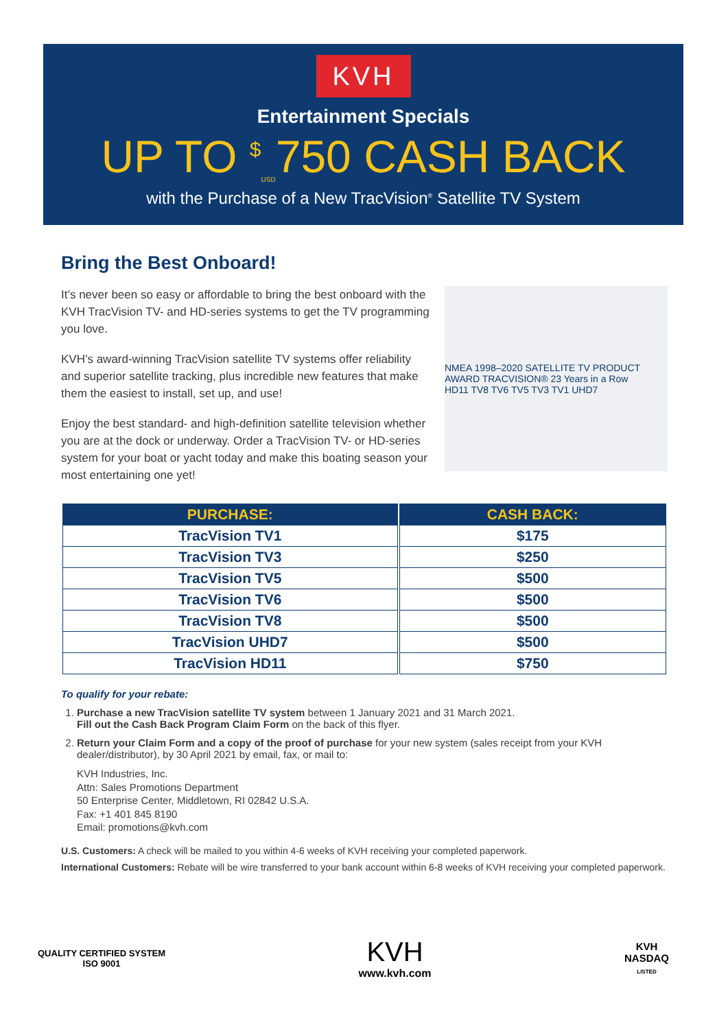KVH
Entertainment Specials
UP TO <sup>$</sup><sub>USD</sub>750 CASH BACK
with the Purchase of a New TracVision<sup>®</sup> Satellite TV System
Bring the Best Onboard!
It’s never been so easy or affordable to bring the best onboard with the KVH TracVision TV- and HD-series systems to get the TV programming you love.
KVH’s award-winning TracVision satellite TV systems offer reliability and superior satellite tracking, plus incredible new features that make them the easiest to install, set up, and use!
Enjoy the best standard- and high-definition satellite television whether you are at the dock or underway. Order a TracVision TV- or HD-series system for your boat or yacht today and make this boating season your most entertaining one yet!
NMEA 1998–2020 SATELLITE TV PRODUCT AWARD TRACVISION® 23 Years in a Row
HD11 TV8 TV6 TV5 TV3 TV1 UHD7
| PURCHASE: | CASH BACK: |
| --- | --- |
| TracVision TV1 | $175 |
| TracVision TV3 | $250 |
| TracVision TV5 | $500 |
| TracVision TV6 | $500 |
| TracVision TV8 | $500 |
| TracVision UHD7 | $500 |
| TracVision HD11 | $750 |
To qualify for your rebate:
1. Purchase a new TracVision satellite TV system between 1 January 2021 and 31 March 2021.
Fill out the Cash Back Program Claim Form on the back of this flyer.
2. Return your Claim Form and a copy of the proof of purchase for your new system (sales receipt from your KVH dealer/distributor), by 30 April 2021 by email, fax, or mail to:
KVH Industries, Inc.
Attn: Sales Promotions Department
50 Enterprise Center, Middletown, RI 02842 U.S.A.
Fax: +1 401 845 8190
Email: promotions@kvh.com
U.S. Customers: A check will be mailed to you within 4-6 weeks of KVH receiving your completed paperwork.
International Customers: Rebate will be wire transferred to your bank account within 6-8 weeks of KVH receiving your completed paperwork.
QUALITY CERTIFIED SYSTEM
ISO 9001
KVH
www.kvh.com
KVH
NASDAQ
LISTED